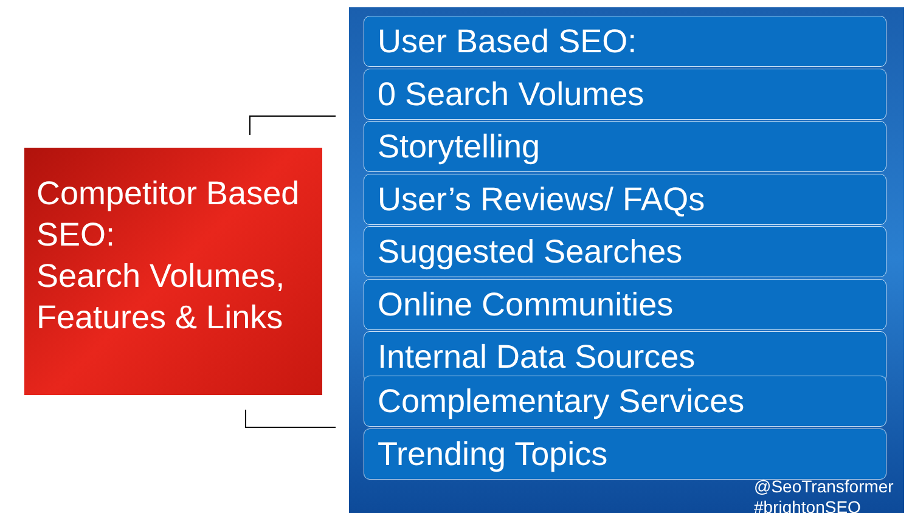Competitor Based SEO:
Search Volumes, Features & Links
User Based SEO:
0 Search Volumes
Storytelling
User’s Reviews/ FAQs
Suggested Searches
Online Communities
Internal Data Sources
Complementary Services
Trending Topics
@SeoTransformer
#brightonSEO